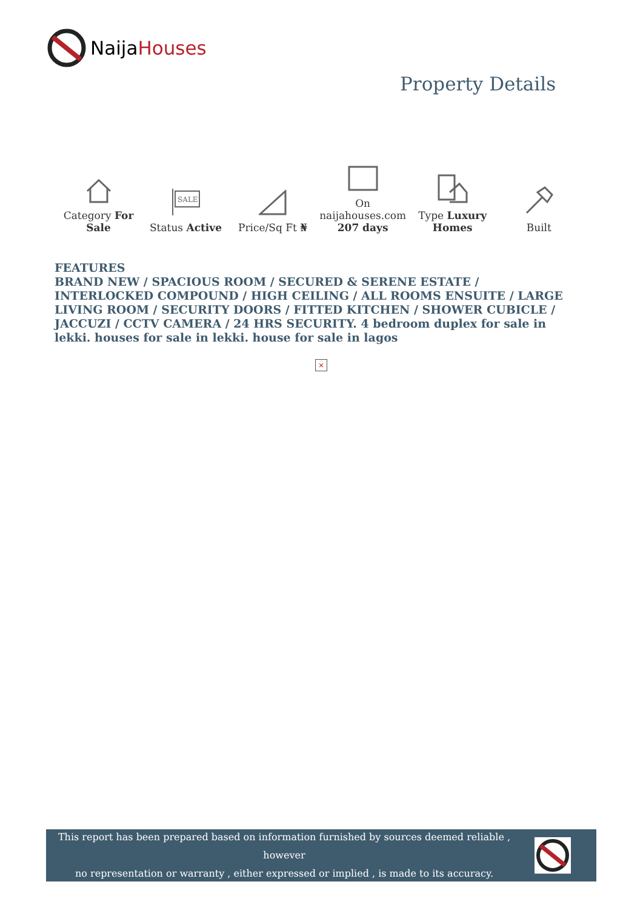NaijaHouses
Property Details
| Category For Sale | SALE Status Active | Price/Sq Ft ₦ | On naijahouses.com 207 days | Type Luxury Homes | Built |
FEATURES
BRAND NEW / SPACIOUS ROOM / SECURED & SERENE ESTATE / INTERLOCKED COMPOUND / HIGH CEILING / ALL ROOMS ENSUITE / LARGE LIVING ROOM / SECURITY DOORS / FITTED KITCHEN / SHOWER CUBICLE / JACCUZI / CCTV CAMERA / 24 HRS SECURITY. 4 bedroom duplex for sale in lekki. houses for sale in lekki. house for sale in lagos
×
This report has been prepared based on information furnished by sources deemed reliable , however
no representation or warranty , either expressed or implied , is made to its accuracy.